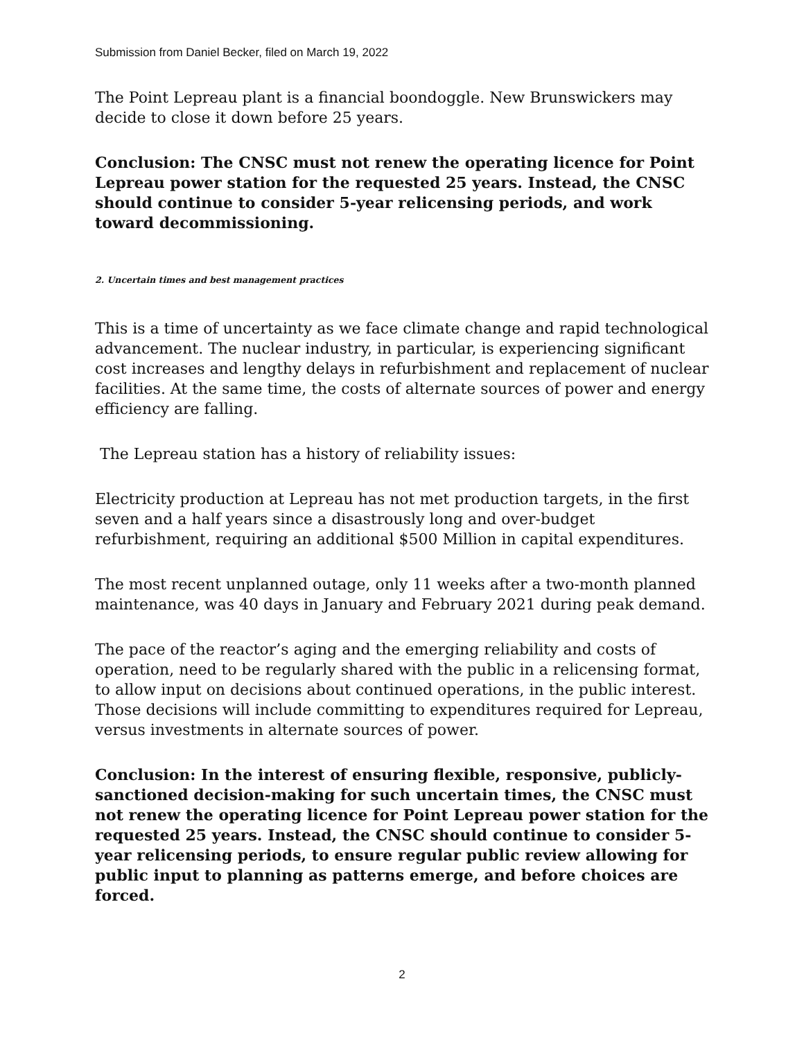Submission from Daniel Becker, filed on March 19, 2022
The Point Lepreau plant is a financial boondoggle. New Brunswickers may decide to close it down before 25 years.
Conclusion: The CNSC must not renew the operating licence for Point Lepreau power station for the requested 25 years. Instead, the CNSC should continue to consider 5-year relicensing periods, and work toward decommissioning.
2. Uncertain times and best management practices
This is a time of uncertainty as we face climate change and rapid technological advancement. The nuclear industry, in particular, is experiencing significant cost increases and lengthy delays in refurbishment and replacement of nuclear facilities. At the same time, the costs of alternate sources of power and energy efficiency are falling.
The Lepreau station has a history of reliability issues:
Electricity production at Lepreau has not met production targets, in the first seven and a half years since a disastrously long and over-budget refurbishment, requiring an additional $500 Million in capital expenditures.
The most recent unplanned outage, only 11 weeks after a two-month planned maintenance, was 40 days in January and February 2021 during peak demand.
The pace of the reactor’s aging and the emerging reliability and costs of operation, need to be regularly shared with the public in a relicensing format, to allow input on decisions about continued operations, in the public interest. Those decisions will include committing to expenditures required for Lepreau, versus investments in alternate sources of power.
Conclusion: In the interest of ensuring flexible, responsive, publicly-sanctioned decision-making for such uncertain times, the CNSC must not renew the operating licence for Point Lepreau power station for the requested 25 years. Instead, the CNSC should continue to consider 5-year relicensing periods, to ensure regular public review allowing for public input to planning as patterns emerge, and before choices are forced.
2